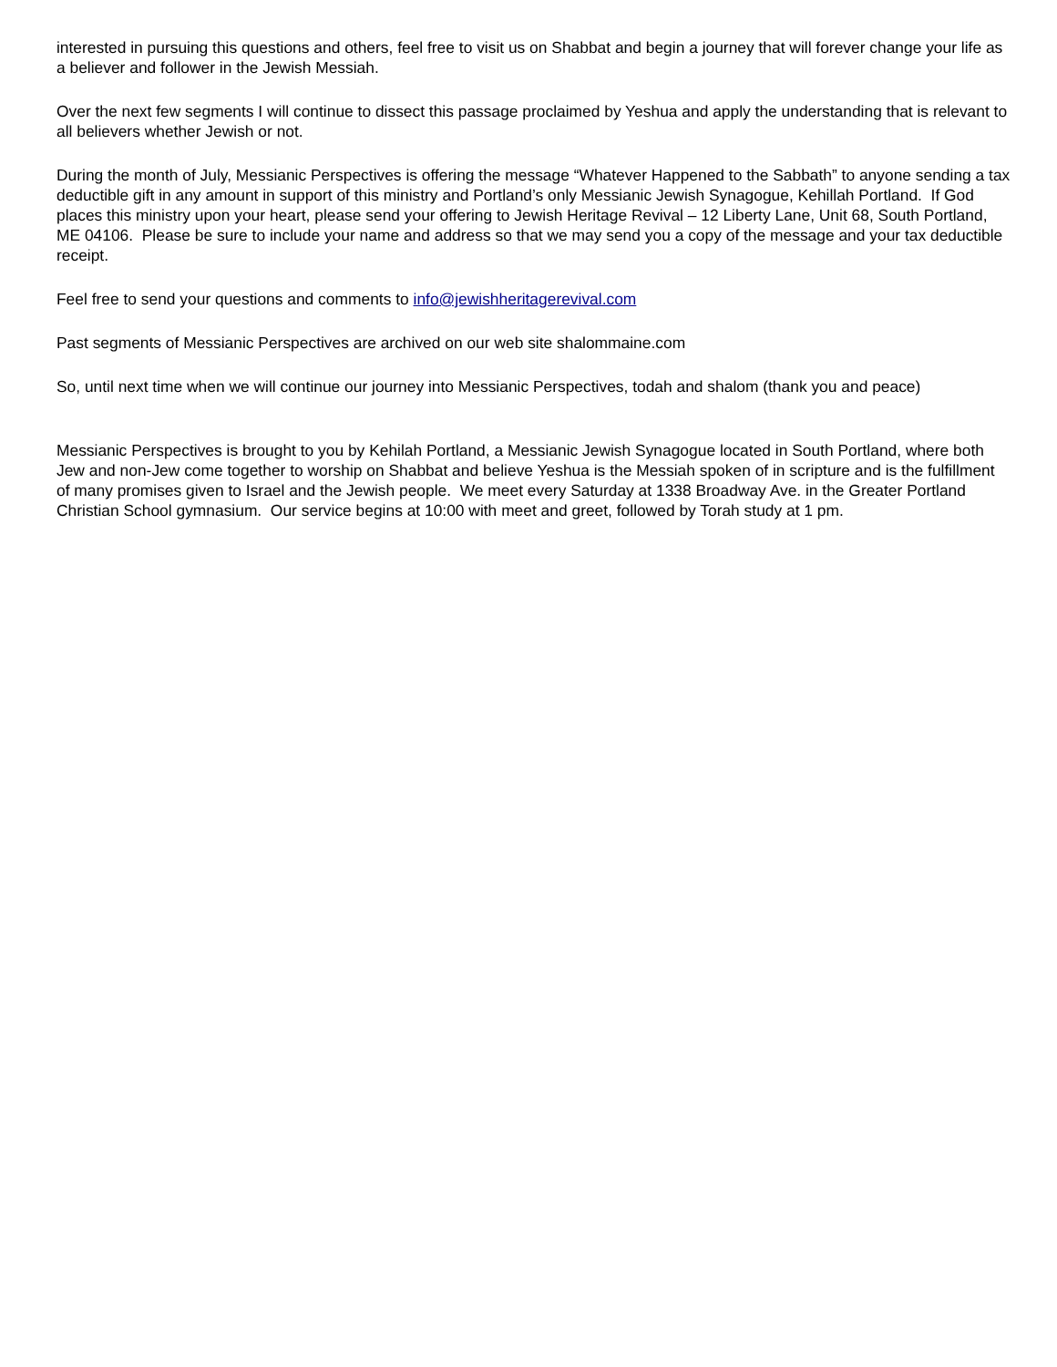interested in pursuing this questions and others, feel free to visit us on Shabbat and begin a journey that will forever change your life as a believer and follower in the Jewish Messiah.
Over the next few segments I will continue to dissect this passage proclaimed by Yeshua and apply the understanding that is relevant to all believers whether Jewish or not.
During the month of July, Messianic Perspectives is offering the message “Whatever Happened to the Sabbath” to anyone sending a tax deductible gift in any amount in support of this ministry and Portland’s only Messianic Jewish Synagogue, Kehillah Portland. If God places this ministry upon your heart, please send your offering to Jewish Heritage Revival – 12 Liberty Lane, Unit 68, South Portland, ME 04106. Please be sure to include your name and address so that we may send you a copy of the message and your tax deductible receipt.
Feel free to send your questions and comments to info@jewishheritagerevival.com
Past segments of Messianic Perspectives are archived on our web site shalommaine.com
So, until next time when we will continue our journey into Messianic Perspectives, todah and shalom (thank you and peace)
Messianic Perspectives is brought to you by Kehilah Portland, a Messianic Jewish Synagogue located in South Portland, where both Jew and non-Jew come together to worship on Shabbat and believe Yeshua is the Messiah spoken of in scripture and is the fulfillment of many promises given to Israel and the Jewish people. We meet every Saturday at 1338 Broadway Ave. in the Greater Portland Christian School gymnasium. Our service begins at 10:00 with meet and greet, followed by Torah study at 1 pm.